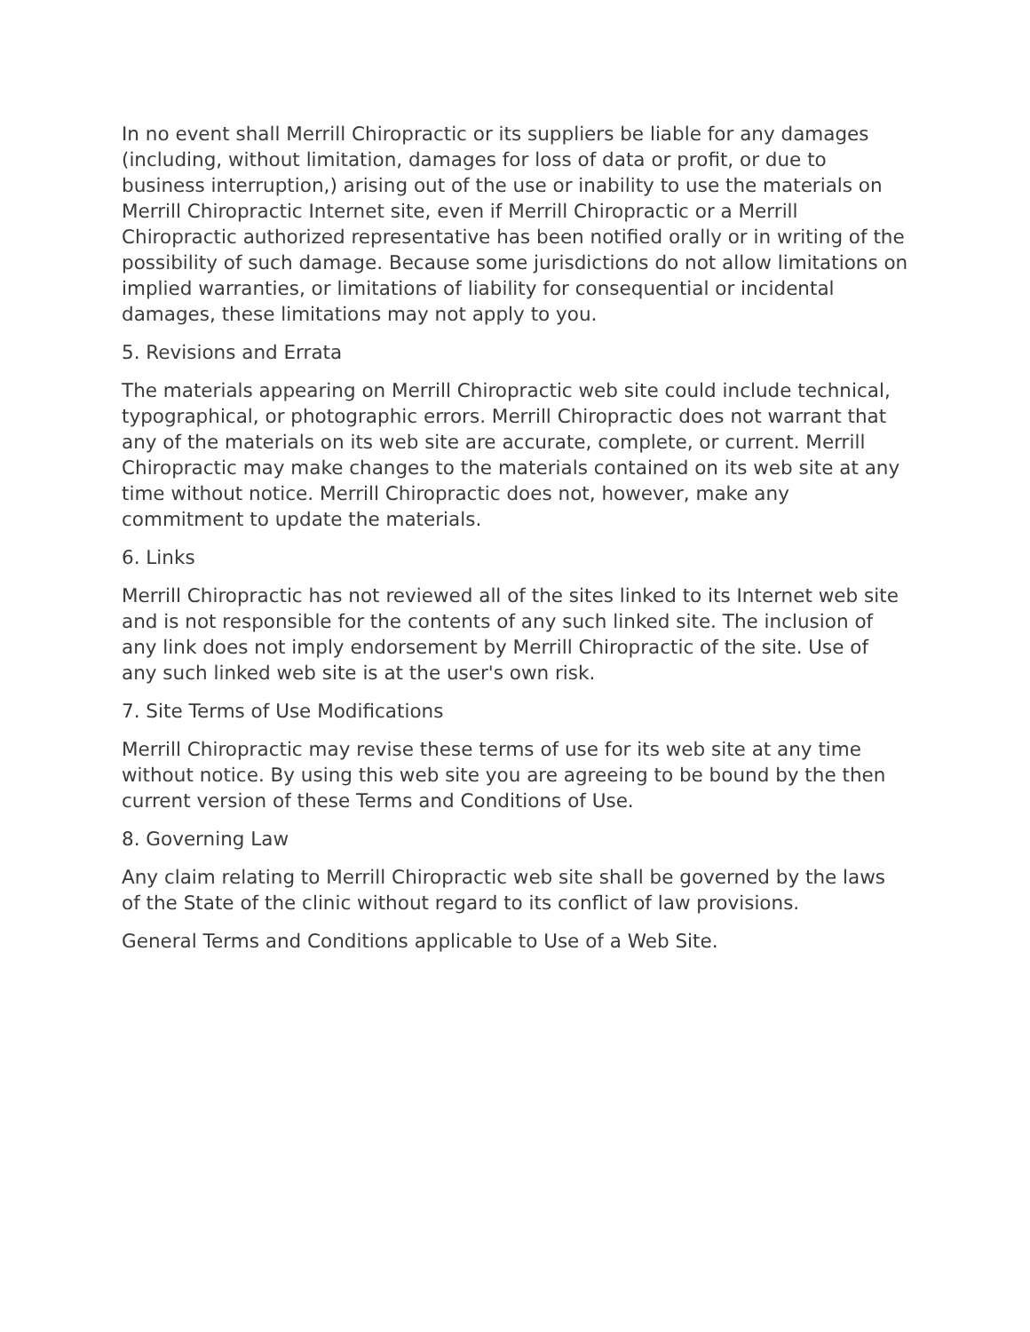In no event shall Merrill Chiropractic or its suppliers be liable for any damages (including, without limitation, damages for loss of data or profit, or due to business interruption,) arising out of the use or inability to use the materials on Merrill Chiropractic Internet site, even if Merrill Chiropractic or a Merrill Chiropractic authorized representative has been notified orally or in writing of the possibility of such damage. Because some jurisdictions do not allow limitations on implied warranties, or limitations of liability for consequential or incidental damages, these limitations may not apply to you.
5. Revisions and Errata
The materials appearing on Merrill Chiropractic web site could include technical, typographical, or photographic errors. Merrill Chiropractic does not warrant that any of the materials on its web site are accurate, complete, or current. Merrill Chiropractic may make changes to the materials contained on its web site at any time without notice. Merrill Chiropractic does not, however, make any commitment to update the materials.
6. Links
Merrill Chiropractic has not reviewed all of the sites linked to its Internet web site and is not responsible for the contents of any such linked site. The inclusion of any link does not imply endorsement by Merrill Chiropractic of the site. Use of any such linked web site is at the user's own risk.
7. Site Terms of Use Modifications
Merrill Chiropractic may revise these terms of use for its web site at any time without notice. By using this web site you are agreeing to be bound by the then current version of these Terms and Conditions of Use.
8. Governing Law
Any claim relating to Merrill Chiropractic web site shall be governed by the laws of the State of the clinic without regard to its conflict of law provisions.
General Terms and Conditions applicable to Use of a Web Site.